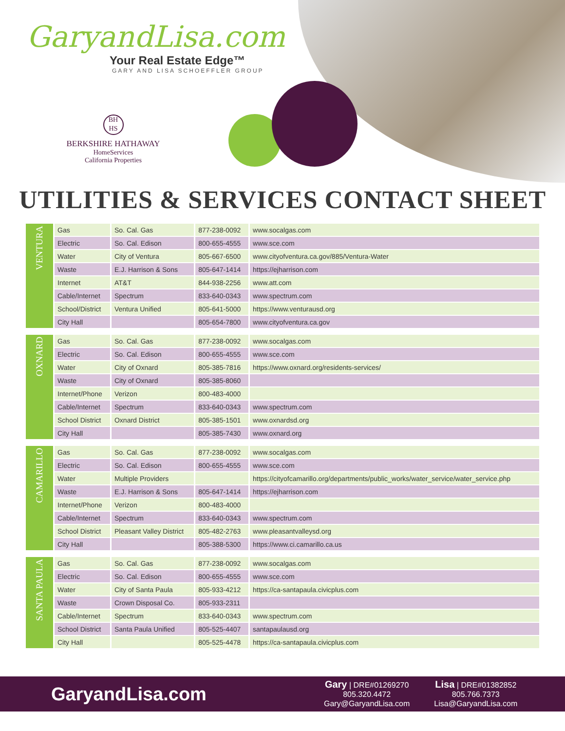GaryandLisa.com
Your Real Estate Edge™
GARY AND LISA SCHOEFFLER GROUP
BH
HS
BERKSHIRE HATHAWAY
HomeServices
California Properties
UTILITIES & SERVICES CONTACT SHEET
| VENTURA | Gas | So. Cal. Gas | 877-238-0092 | www.socalgas.com |
| | Electric | So. Cal. Edison | 800-655-4555 | www.sce.com |
| | Water | City of Ventura | 805-667-6500 | www.cityofventura.ca.gov/885/Ventura-Water |
| | Waste | E.J. Harrison & Sons | 805-647-1414 | https://ejharrison.com |
| | Internet | AT&T | 844-938-2256 | www.att.com |
| | Cable/Internet | Spectrum | 833-640-0343 | www.spectrum.com |
| | School/District | Ventura Unified | 805-641-5000 | https://www.venturausd.org |
| | City Hall | | 805-654-7800 | www.cityofventura.ca.gov |
| OXNARD | Gas | So. Cal. Gas | 877-238-0092 | www.socalgas.com |
| | Electric | So. Cal. Edison | 800-655-4555 | www.sce.com |
| | Water | City of Oxnard | 805-385-7816 | https://www.oxnard.org/residents-services/ |
| | Waste | City of Oxnard | 805-385-8060 | |
| | Internet/Phone | Verizon | 800-483-4000 | |
| | Cable/Internet | Spectrum | 833-640-0343 | www.spectrum.com |
| | School District | Oxnard District | 805-385-1501 | www.oxnardsd.org |
| | City Hall | | 805-385-7430 | www.oxnard.org |
| CAMARILLO | Gas | So. Cal. Gas | 877-238-0092 | www.socalgas.com |
| | Electric | So. Cal. Edison | 800-655-4555 | www.sce.com |
| | Water | Multiple Providers | | https://cityofcamarillo.org/departments/public_works/water_service/water_service.php |
| | Waste | E.J. Harrison & Sons | 805-647-1414 | https://ejharrison.com |
| | Internet/Phone | Verizon | 800-483-4000 | |
| | Cable/Internet | Spectrum | 833-640-0343 | www.spectrum.com |
| | School District | Pleasant Valley District | 805-482-2763 | www.pleasantvalleysd.org |
| | City Hall | | 805-388-5300 | https://www.ci.camarillo.ca.us |
| SANTA PAULA | Gas | So. Cal. Gas | 877-238-0092 | www.socalgas.com |
| | Electric | So. Cal. Edison | 800-655-4555 | www.sce.com |
| | Water | City of Santa Paula | 805-933-4212 | https://ca-santapaula.civicplus.com |
| | Waste | Crown Disposal Co. | 805-933-2311 | |
| | Cable/Internet | Spectrum | 833-640-0343 | www.spectrum.com |
| | School District | Santa Paula Unified | 805-525-4407 | santapaulausd.org |
| | City Hall | | 805-525-4478 | https://ca-santapaula.civicplus.com |
GaryandLisa.com
Gary | DRE#01269270
805.320.4472
Gary@GaryandLisa.com
Lisa | DRE#01382852
805.766.7373
Lisa@GaryandLisa.com